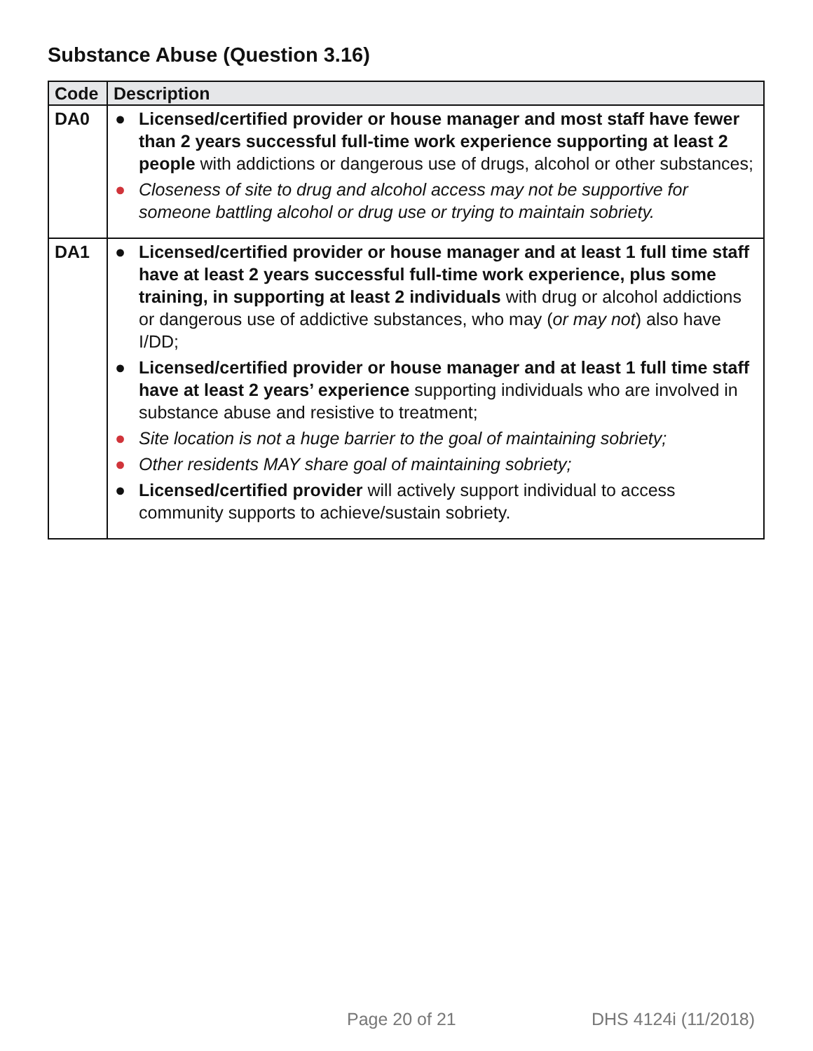Substance Abuse (Question 3.16)
| Code | Description |
| --- | --- |
| DA0 | ● Licensed/certified provider or house manager and most staff have fewer than 2 years successful full-time work experience supporting at least 2 people with addictions or dangerous use of drugs, alcohol or other substances; ● Closeness of site to drug and alcohol access may not be supportive for someone battling alcohol or drug use or trying to maintain sobriety. |
| DA1 | ● Licensed/certified provider or house manager and at least 1 full time staff have at least 2 years successful full-time work experience, plus some training, in supporting at least 2 individuals with drug or alcohol addictions or dangerous use of addictive substances, who may ( or may not ) also have I/DD; ● Licensed/certified provider or house manager and at least 1 full time staff have at least 2 years’ experience supporting individuals who are involved in substance abuse and resistive to treatment; ● Site location is not a huge barrier to the goal of maintaining sobriety; ● Other residents MAY share goal of maintaining sobriety; ● Licensed/certified provider will actively support individual to access community supports to achieve/sustain sobriety. |
Page 20 of 21 DHS 4124i (11/2018)